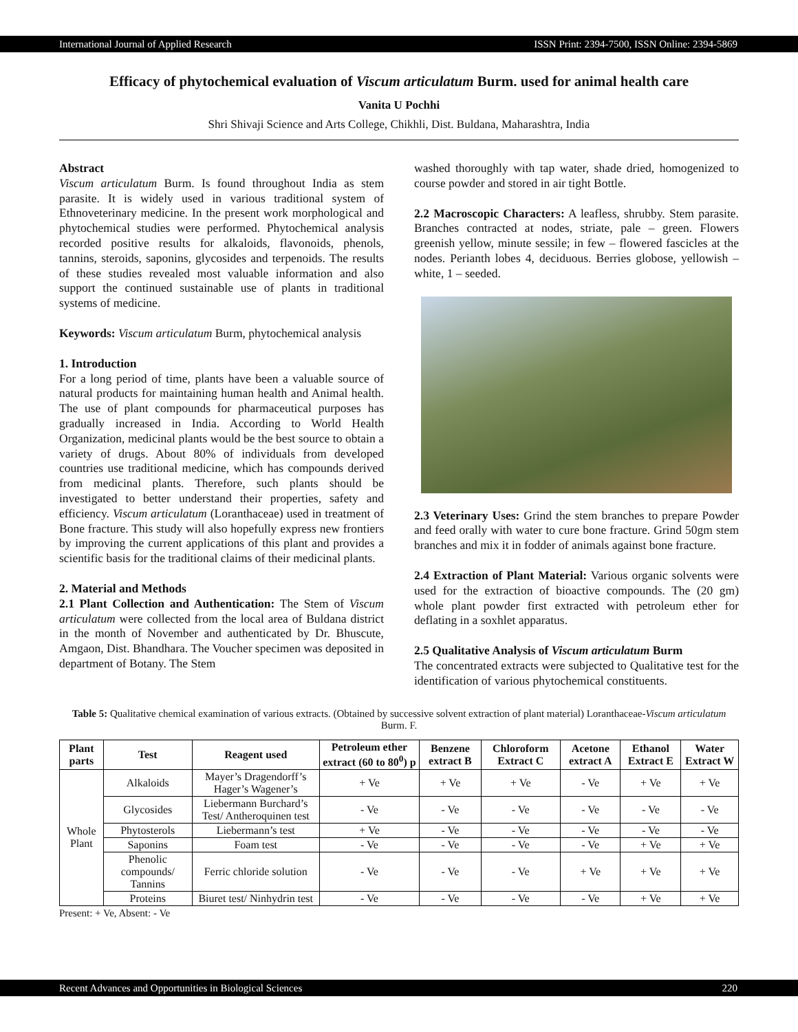International Journal of Applied Research ISSN Print: 2394-7500, ISSN Online: 2394-5869
Efficacy of phytochemical evaluation of Viscum articulatum Burm. used for animal health care
Vanita U Pochhi
Shri Shivaji Science and Arts College, Chikhli, Dist. Buldana, Maharashtra, India
Abstract
Viscum articulatum Burm. Is found throughout India as stem parasite. It is widely used in various traditional system of Ethnoveterinary medicine. In the present work morphological and phytochemical studies were performed. Phytochemical analysis recorded positive results for alkaloids, flavonoids, phenols, tannins, steroids, saponins, glycosides and terpenoids. The results of these studies revealed most valuable information and also support the continued sustainable use of plants in traditional systems of medicine.
Keywords: Viscum articulatum Burm, phytochemical analysis
1. Introduction
For a long period of time, plants have been a valuable source of natural products for maintaining human health and Animal health. The use of plant compounds for pharmaceutical purposes has gradually increased in India. According to World Health Organization, medicinal plants would be the best source to obtain a variety of drugs. About 80% of individuals from developed countries use traditional medicine, which has compounds derived from medicinal plants. Therefore, such plants should be investigated to better understand their properties, safety and efficiency. Viscum articulatum (Loranthaceae) used in treatment of Bone fracture. This study will also hopefully express new frontiers by improving the current applications of this plant and provides a scientific basis for the traditional claims of their medicinal plants.
2. Material and Methods
2.1 Plant Collection and Authentication: The Stem of Viscum articulatum were collected from the local area of Buldana district in the month of November and authenticated by Dr. Bhuscute, Amgaon, Dist. Bhandhara. The Voucher specimen was deposited in department of Botany. The Stem
washed thoroughly with tap water, shade dried, homogenized to course powder and stored in air tight Bottle.
2.2 Macroscopic Characters: A leafless, shrubby. Stem parasite. Branches contracted at nodes, striate, pale – green. Flowers greenish yellow, minute sessile; in few – flowered fascicles at the nodes. Perianth lobes 4, deciduous. Berries globose, yellowish – white, 1 – seeded.
2.3 Veterinary Uses: Grind the stem branches to prepare Powder and feed orally with water to cure bone fracture. Grind 50gm stem branches and mix it in fodder of animals against bone fracture.
2.4 Extraction of Plant Material: Various organic solvents were used for the extraction of bioactive compounds. The (20 gm) whole plant powder first extracted with petroleum ether for deflating in a soxhlet apparatus.
2.5 Qualitative Analysis of Viscum articulatum Burm
The concentrated extracts were subjected to Qualitative test for the identification of various phytochemical constituents.
Table 5: Qualitative chemical examination of various extracts. (Obtained by successive solvent extraction of plant material) Loranthaceae-Viscum articulatum Burm. F.
| Plant parts | Test | Reagent used | Petroleum ether extract (60 to 80<sup>0</sup>) p | Benzene extract B | Chloroform Extract C | Acetone extract A | Ethanol Extract E | Water Extract W |
| --- | --- | --- | --- | --- | --- | --- | --- | --- |
| Whole Plant | Alkaloids | Mayer’s Dragendorff’s Hager’s Wagener’s | + Ve | + Ve | + Ve | - Ve | + Ve | + Ve |
| | Glycosides | Liebermann Burchard’s Test/ Antheroquinen test | - Ve | - Ve | - Ve | - Ve | - Ve | - Ve |
| | Phytosterols | Liebermann’s test | + Ve | - Ve | - Ve | - Ve | - Ve | - Ve |
| | Saponins | Foam test | - Ve | - Ve | - Ve | - Ve | + Ve | + Ve |
| | Phenolic compounds/ Tannins | Ferric chloride solution | - Ve | - Ve | - Ve | + Ve | + Ve | + Ve |
| | Proteins | Biuret test/ Ninhydrin test | - Ve | - Ve | - Ve | - Ve | + Ve | + Ve |
Present: + Ve, Absent: - Ve
Recent Advances and Opportunities in Biological Sciences 220